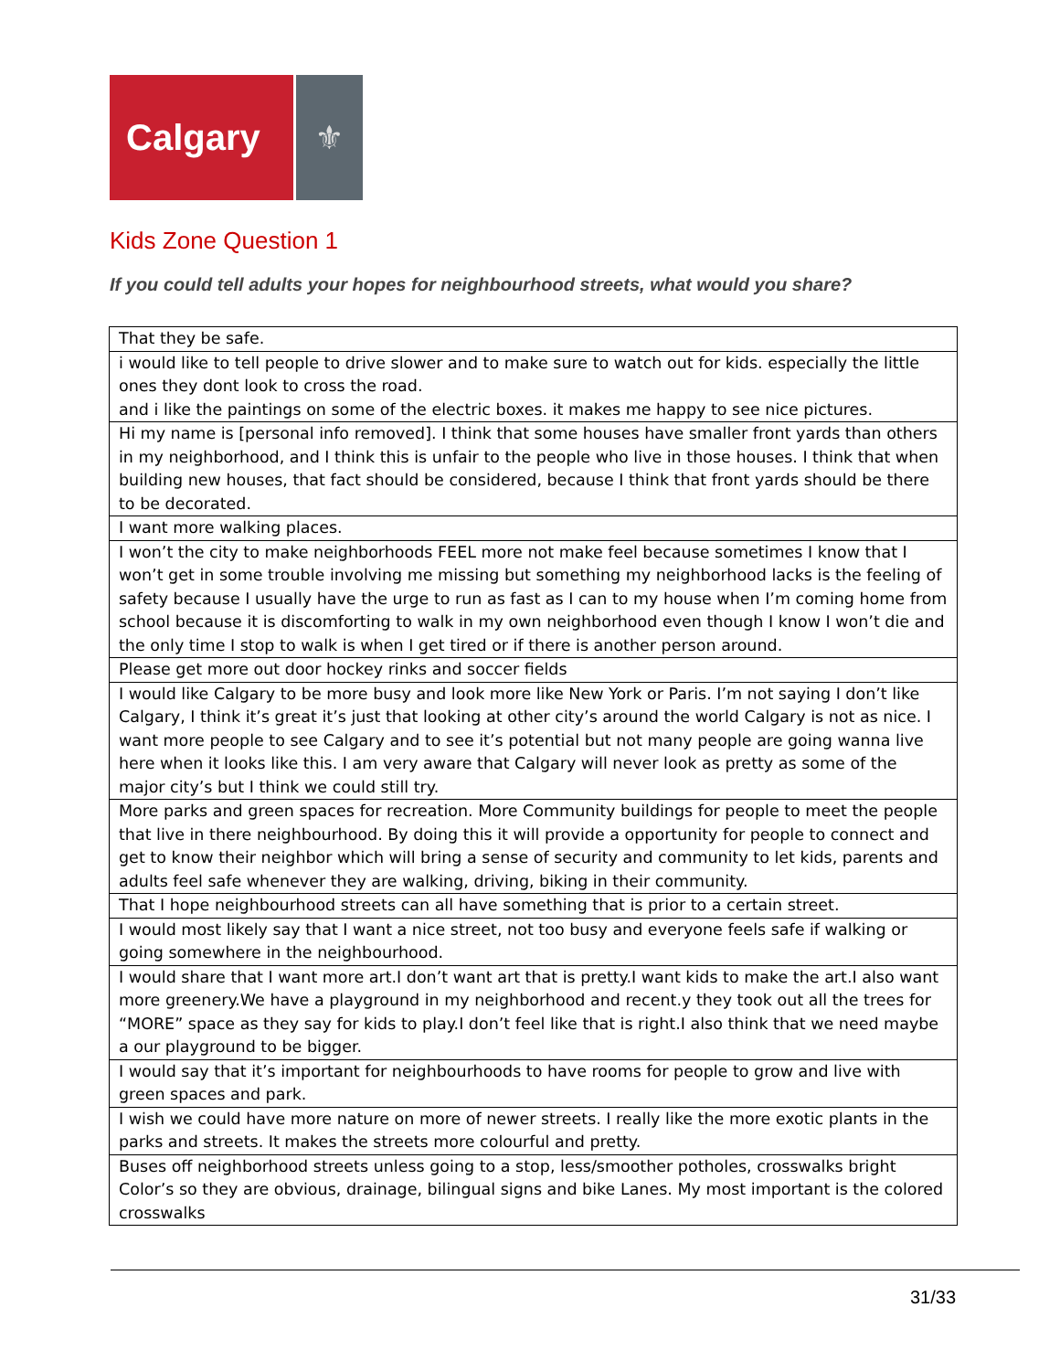Calgary ⚜
Kids Zone Question 1
If you could tell adults your hopes for neighbourhood streets, what would you share?
| That they be safe. |
| i would like to tell people to drive slower and to make sure to watch out for kids. especially the little ones they dont look to cross the road. and i like the paintings on some of the electric boxes. it makes me happy to see nice pictures. |
| Hi my name is [personal info removed]. I think that some houses have smaller front yards than others in my neighborhood, and I think this is unfair to the people who live in those houses. I think that when building new houses, that fact should be considered, because I think that front yards should be there to be decorated. |
| I want more walking places. |
| I won’t the city to make neighborhoods FEEL more not make feel because sometimes I know that I won’t get in some trouble involving me missing but something my neighborhood lacks is the feeling of safety because I usually have the urge to run as fast as I can to my house when I’m coming home from school because it is discomforting to walk in my own neighborhood even though I know I won’t die and the only time I stop to walk is when I get tired or if there is another person around. |
| Please get more out door hockey rinks and soccer fields |
| I would like Calgary to be more busy and look more like New York or Paris. I’m not saying I don’t like Calgary, I think it’s great it’s just that looking at other city’s around the world Calgary is not as nice. I want more people to see Calgary and to see it’s potential but not many people are going wanna live here when it looks like this. I am very aware that Calgary will never look as pretty as some of the major city’s but I think we could still try. |
| More parks and green spaces for recreation. More Community buildings for people to meet the people that live in there neighbourhood. By doing this it will provide a opportunity for people to connect and get to know their neighbor which will bring a sense of security and community to let kids, parents and adults feel safe whenever they are walking, driving, biking in their community. |
| That I hope neighbourhood streets can all have something that is prior to a certain street. |
| I would most likely say that I want a nice street, not too busy and everyone feels safe if walking or going somewhere in the neighbourhood. |
| I would share that I want more art.I don’t want art that is pretty.I want kids to make the art.I also want more greenery.We have a playground in my neighborhood and recent.y they took out all the trees for “MORE” space as they say for kids to play.I don’t feel like that is right.I also think that we need maybe a our playground to be bigger. |
| I would say that it’s important for neighbourhoods to have rooms for people to grow and live with green spaces and park. |
| I wish we could have more nature on more of newer streets. I really like the more exotic plants in the parks and streets. It makes the streets more colourful and pretty. |
| Buses off neighborhood streets unless going to a stop, less/smoother potholes, crosswalks bright Color’s so they are obvious, drainage, bilingual signs and bike Lanes. My most important is the colored crosswalks |
31/33